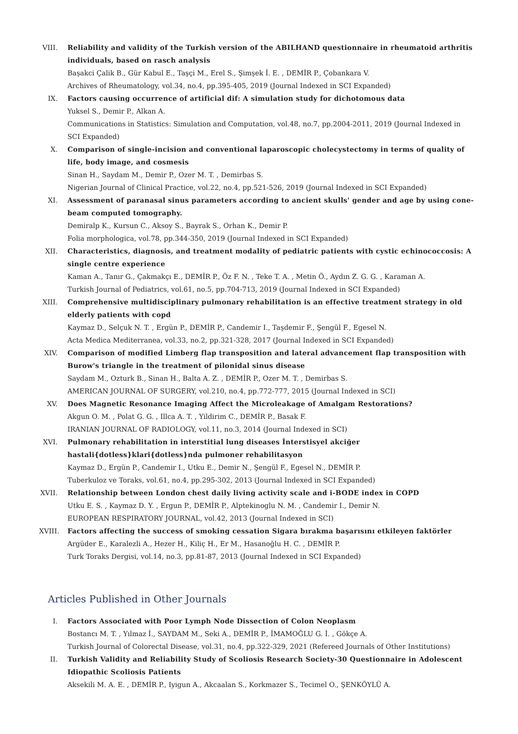VIII. Reliability and validity of the Turkish version of the ABILHAND questionnaire in rheumatoid arthritis individuals, based on rasch analysis
Başakci Çalik B., Gür Kabul E., Taşçi M., Erel S., Şimşek İ. E. , DEMİR P., Çobankara V.
Archives of Rheumatology, vol.34, no.4, pp.395-405, 2019 (Journal Indexed in SCI Expanded)
IX. Factors causing occurrence of artificial dif: A simulation study for dichotomous data
Yuksel S., Demir P., Alkan A.
Communications in Statistics: Simulation and Computation, vol.48, no.7, pp.2004-2011, 2019 (Journal Indexed in SCI Expanded)
X. Comparison of single-incision and conventional laparoscopic cholecystectomy in terms of quality of life, body image, and cosmesis
Sinan H., Saydam M., Demir P., Ozer M. T. , Demirbas S.
Nigerian Journal of Clinical Practice, vol.22, no.4, pp.521-526, 2019 (Journal Indexed in SCI Expanded)
XI. Assessment of paranasal sinus parameters according to ancient skulls' gender and age by using cone-beam computed tomography.
Demiralp K., Kursun C., Aksoy S., Bayrak S., Orhan K., Demir P.
Folia morphologica, vol.78, pp.344-350, 2019 (Journal Indexed in SCI Expanded)
XII. Characteristics, diagnosis, and treatment modality of pediatric patients with cystic echinococcosis: A single centre experience
Kaman A., Tanır G., Çakmakçı E., DEMİR P., Öz F. N. , Teke T. A. , Metin Ö., Aydın Z. G. G. , Karaman A.
Turkish Journal of Pediatrics, vol.61, no.5, pp.704-713, 2019 (Journal Indexed in SCI Expanded)
XIII. Comprehensive multidisciplinary pulmonary rehabilitation is an effective treatment strategy in old elderly patients with copd
Kaymaz D., Selçuk N. T. , Ergün P., DEMİR P., Candemir I., Taşdemir F., Şengül F., Egesel N.
Acta Medica Mediterranea, vol.33, no.2, pp.321-328, 2017 (Journal Indexed in SCI Expanded)
XIV. Comparison of modified Limberg flap transposition and lateral advancement flap transposition with Burow's triangle in the treatment of pilonidal sinus disease
Saydam M., Ozturk B., Sinan H., Balta A. Z. , DEMİR P., Ozer M. T. , Demirbas S.
AMERICAN JOURNAL OF SURGERY, vol.210, no.4, pp.772-777, 2015 (Journal Indexed in SCI)
XV. Does Magnetic Resonance Imaging Affect the Microleakage of Amalgam Restorations?
Akgun O. M. , Polat G. G. , Illca A. T. , Yildirim C., DEMİR P., Basak F.
IRANIAN JOURNAL OF RADIOLOGY, vol.11, no.3, 2014 (Journal Indexed in SCI)
XVI. Pulmonary rehabilitation in interstitial lung diseases İnterstisyel akciğer hastali{dotless}klari{dotless}nda pulmoner rehabilitasyon
Kaymaz D., Ergün P., Candemir I., Utku E., Demir N., Şengül F., Egesel N., DEMİR P.
Tuberkuloz ve Toraks, vol.61, no.4, pp.295-302, 2013 (Journal Indexed in SCI Expanded)
XVII. Relationship between London chest daily living activity scale and i-BODE index in COPD
Utku E. S. , Kaymaz D. Y. , Ergun P., DEMİR P., Alptekinoglu N. M. , Candemir I., Demir N.
EUROPEAN RESPIRATORY JOURNAL, vol.42, 2013 (Journal Indexed in SCI)
XVIII. Factors affecting the success of smoking cessation Sigara bırakma başarısını etkileyen faktörler
Argüder E., Karalezli A., Hezer H., Kiliç H., Er M., Hasanoğlu H. C. , DEMİR P.
Turk Toraks Dergisi, vol.14, no.3, pp.81-87, 2013 (Journal Indexed in SCI Expanded)
Articles Published in Other Journals
I. Factors Associated with Poor Lymph Node Dissection of Colon Neoplasm
Bostancı M. T. , Yılmaz İ., SAYDAM M., Seki A., DEMİR P., İMAMOĞLU G. İ. , Gökçe A.
Turkish Journal of Colorectal Disease, vol.31, no.4, pp.322-329, 2021 (Refereed Journals of Other Institutions)
II. Turkish Validity and Reliability Study of Scoliosis Research Society-30 Questionnaire in Adolescent Idiopathic Scoliosis Patients
Aksekili M. A. E. , DEMİR P., Iyigun A., Akcaalan S., Korkmazer S., Tecimel O., ŞENKÖYLÜ A.